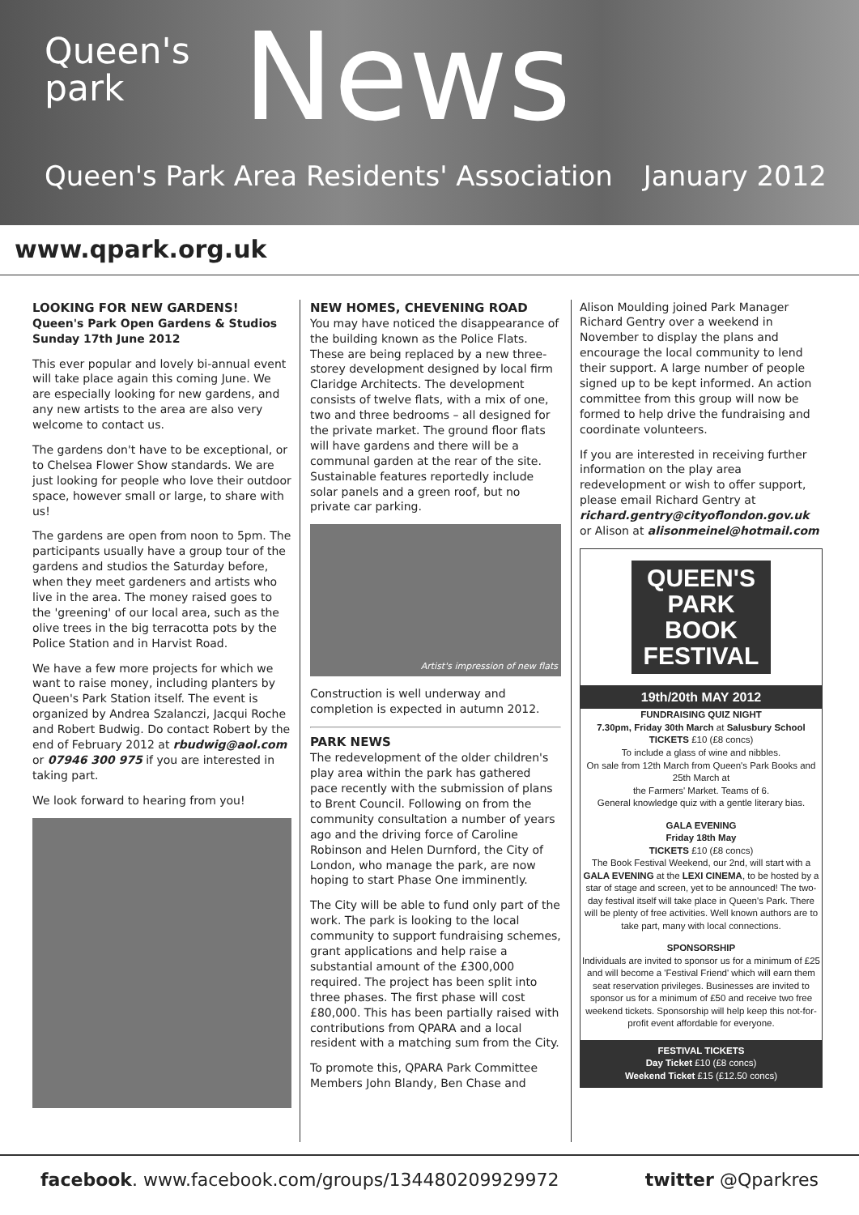Queen's
park
News
Queen's Park Area Residents' Association
January 2012
www.qpark.org.uk
LOOKING FOR NEW GARDENS!
Queen's Park Open Gardens & Studios
Sunday 17th June 2012
This ever popular and lovely bi-annual event will take place again this coming June. We are especially looking for new gardens, and any new artists to the area are also very welcome to contact us.
The gardens don't have to be exceptional, or to Chelsea Flower Show standards. We are just looking for people who love their outdoor space, however small or large, to share with us!
The gardens are open from noon to 5pm. The participants usually have a group tour of the gardens and studios the Saturday before, when they meet gardeners and artists who live in the area. The money raised goes to the 'greening' of our local area, such as the olive trees in the big terracotta pots by the Police Station and in Harvist Road.
We have a few more projects for which we want to raise money, including planters by Queen's Park Station itself. The event is organized by Andrea Szalanczi, Jacqui Roche and Robert Budwig. Do contact Robert by the end of February 2012 at rbudwig@aol.com or 07946 300 975 if you are interested in taking part.
We look forward to hearing from you!
NEW HOMES, CHEVENING ROAD
You may have noticed the disappearance of the building known as the Police Flats. These are being replaced by a new three-storey development designed by local firm Claridge Architects. The development consists of twelve flats, with a mix of one, two and three bedrooms – all designed for the private market. The ground floor flats will have gardens and there will be a communal garden at the rear of the site. Sustainable features reportedly include solar panels and a green roof, but no private car parking.
Artist's impression of new flats
Construction is well underway and completion is expected in autumn 2012.
PARK NEWS
The redevelopment of the older children's play area within the park has gathered pace recently with the submission of plans to Brent Council. Following on from the community consultation a number of years ago and the driving force of Caroline Robinson and Helen Durnford, the City of London, who manage the park, are now hoping to start Phase One imminently.
The City will be able to fund only part of the work. The park is looking to the local community to support fundraising schemes, grant applications and help raise a substantial amount of the £300,000 required. The project has been split into three phases. The first phase will cost £80,000. This has been partially raised with contributions from QPARA and a local resident with a matching sum from the City.
To promote this, QPARA Park Committee Members John Blandy, Ben Chase and
Alison Moulding joined Park Manager Richard Gentry over a weekend in November to display the plans and encourage the local community to lend their support. A large number of people signed up to be kept informed. An action committee from this group will now be formed to help drive the fundraising and coordinate volunteers.
If you are interested in receiving further information on the play area redevelopment or wish to offer support, please email Richard Gentry at richard.gentry@cityoflondon.gov.uk or Alison at alisonmeinel@hotmail.com
QUEEN'S PARK BOOK FESTIVAL
19th/20th MAY 2012
FUNDRAISING QUIZ NIGHT
7.30pm, Friday 30th March at Salusbury School
TICKETS £10 (£8 concs)
To include a glass of wine and nibbles.
On sale from 12th March from Queen's Park Books and 25th March at
the Farmers' Market. Teams of 6.
General knowledge quiz with a gentle literary bias.
GALA EVENING
Friday 18th May
TICKETS £10 (£8 concs)
The Book Festival Weekend, our 2nd, will start with a GALA EVENING at the LEXI CINEMA, to be hosted by a star of stage and screen, yet to be announced! The two-day festival itself will take place in Queen's Park. There will be plenty of free activities. Well known authors are to take part, many with local connections.
SPONSORSHIP
Individuals are invited to sponsor us for a minimum of £25 and will become a 'Festival Friend' which will earn them seat reservation privileges. Businesses are invited to sponsor us for a minimum of £50 and receive two free weekend tickets. Sponsorship will help keep this not-for-profit event affordable for everyone.
FESTIVAL TICKETS
Day Ticket £10 (£8 concs)
Weekend Ticket £15 (£12.50 concs)
facebook. www.facebook.com/groups/134480209929972 twitter @Qparkres